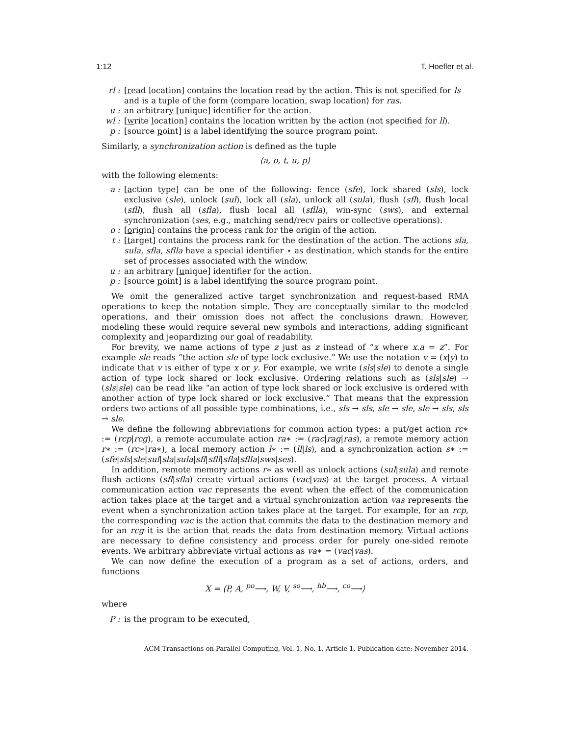1:12 T. Hoefler et al.
rl :
[read location] contains the location read by the action. This is not specified for ls and is a tuple of the form ⟨compare location, swap location⟩ for ras.
u :
an arbitrary [unique] identifier for the action.
wl :
[write location] contains the location written by the action (not specified for ll).
p :
[source point] is a label identifying the source program point.
Similarly, a synchronization action is defined as the tuple
⟨a, o, t, u, p⟩
with the following elements:
a :
[action type] can be one of the following: fence (sfe), lock shared (sls), lock exclusive (sle), unlock (sul), lock all (sla), unlock all (sula), flush (sfl), flush local (sfll), flush all (sfla), flush local all (sflla), win-sync (sws), and external synchronization (ses, e.g., matching send/recv pairs or collective operations).
o :
[origin] contains the process rank for the origin of the action.
t :
[target] contains the process rank for the destination of the action. The actions sla, sula, sfla, sflla have a special identifier ⋆ as destination, which stands for the entire set of processes associated with the window.
u :
an arbitrary [unique] identifier for the action.
p :
[source point] is a label identifying the source program point.
We omit the generalized active target synchronization and request-based RMA operations to keep the notation simple. They are conceptually similar to the modeled operations, and their omission does not affect the conclusions drawn. However, modeling these would require several new symbols and interactions, adding significant complexity and jeopardizing our goal of readability.
For brevity, we name actions of type z just as z instead of “x where x.a = z”. For example sle reads “the action sle of type lock exclusive.” We use the notation v = (x|y) to indicate that v is either of type x or y. For example, we write (sls|sle) to denote a single action of type lock shared or lock exclusive. Ordering relations such as (sls|sle) → (sls|sle) can be read like “an action of type lock shared or lock exclusive is ordered with another action of type lock shared or lock exclusive.” That means that the expression orders two actions of all possible type combinations, i.e., sls → sls, sle → sle, sle → sls, sls → sle.
We define the following abbreviations for common action types: a put/get action rc∗ := (rcp|rcg), a remote accumulate action ra∗ := (rac|rag|ras), a remote memory action r∗ := (rc∗|ra∗), a local memory action l∗ := (ll|ls), and a synchronization action s∗ := (sfe|sls|sle|sul|sla|sula|sfl|sfll|sfla|sflla|sws|ses).
In addition, remote memory actions r∗ as well as unlock actions (sul|sula) and remote flush actions (sfl|sfla) create virtual actions (vac|vas) at the target process. A virtual communication action vac represents the event when the effect of the communication action takes place at the target and a virtual synchronization action vas represents the event when a synchronization action takes place at the target. For example, for an rcp, the corresponding vac is the action that commits the data to the destination memory and for an rcg it is the action that reads the data from destination memory. Virtual actions are necessary to define consistency and process order for purely one-sided remote events. We arbitrary abbreviate virtual actions as va∗ = (vac|vas).
We can now define the execution of a program as a set of actions, orders, and functions
X = ⟨P, A, <sup>po</sup>⟶, W, V, <sup>so</sup>⟶, <sup>hb</sup>⟶, <sup>co</sup>⟶⟩
where
P :
is the program to be executed,
ACM Transactions on Parallel Computing, Vol. 1, No. 1, Article 1, Publication date: November 2014.